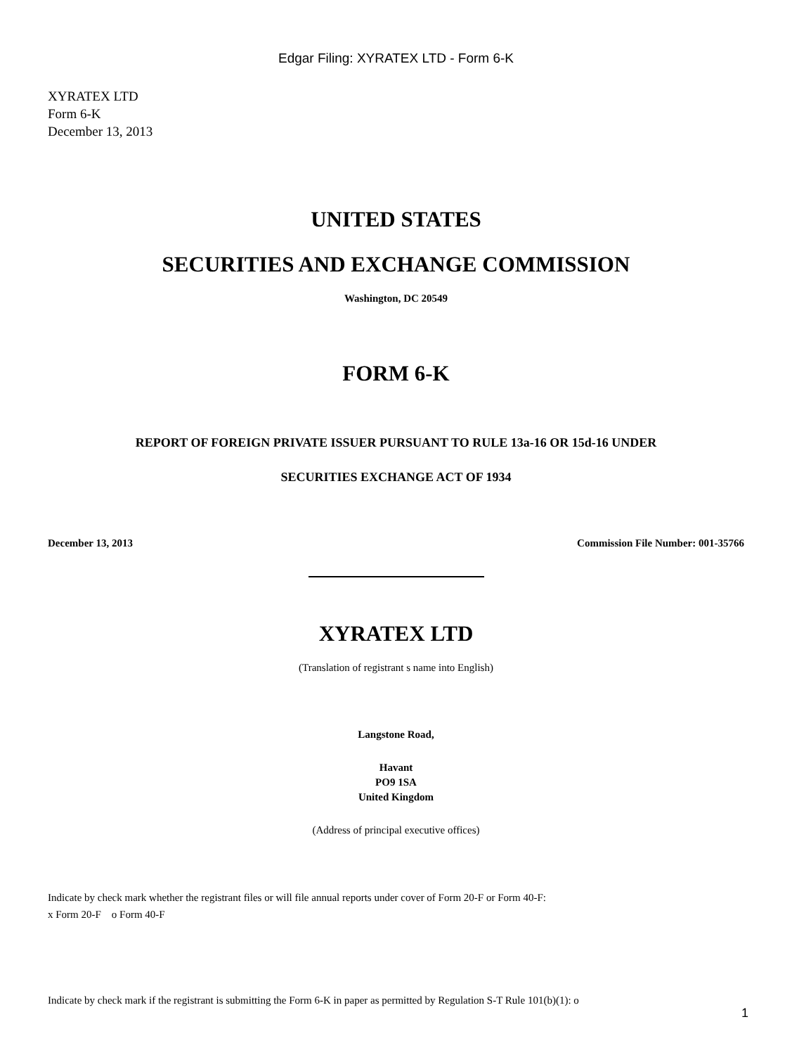Edgar Filing: XYRATEX LTD - Form 6-K
XYRATEX LTD
Form 6-K
December 13, 2013
UNITED STATES
SECURITIES AND EXCHANGE COMMISSION
Washington, DC 20549
FORM 6-K
REPORT OF FOREIGN PRIVATE ISSUER PURSUANT TO RULE 13a-16 OR 15d-16 UNDER
SECURITIES EXCHANGE ACT OF 1934
December 13, 2013 Commission File Number: 001-35766
XYRATEX LTD
(Translation of registrant s name into English)
Langstone Road,
Havant
PO9 1SA
United Kingdom
(Address of principal executive offices)
Indicate by check mark whether the registrant files or will file annual reports under cover of Form 20-F or Form 40-F:
x Form 20-F o Form 40-F
Indicate by check mark if the registrant is submitting the Form 6-K in paper as permitted by Regulation S-T Rule 101(b)(1): o
1